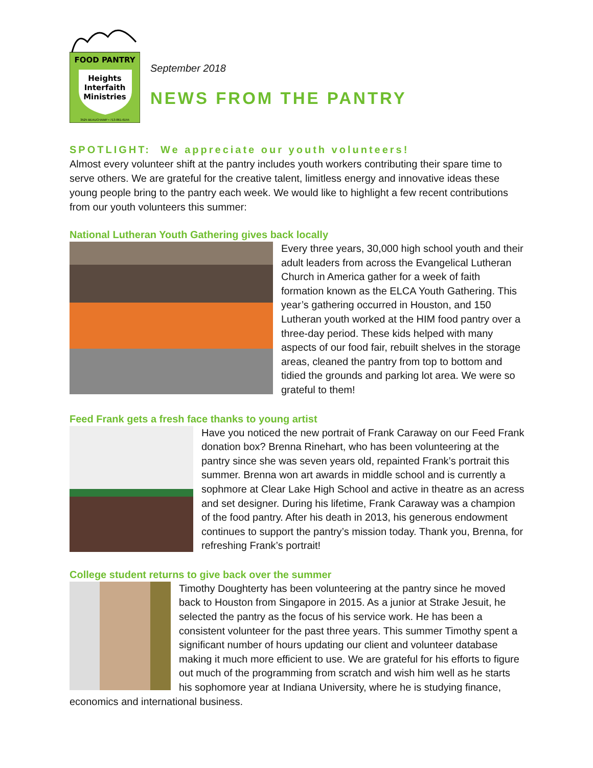FOOD PANTRY
Heights
Interfaith
Ministries
3525 BEAUCHAMP • 713-861-6155
September 2018
NEWS FROM THE PANTRY
SPOTLIGHT: We appreciate our youth volunteers!
Almost every volunteer shift at the pantry includes youth workers contributing their spare time to serve others. We are grateful for the creative talent, limitless energy and innovative ideas these young people bring to the pantry each week. We would like to highlight a few recent contributions from our youth volunteers this summer:
National Lutheran Youth Gathering gives back locally
Every three years, 30,000 high school youth and their adult leaders from across the Evangelical Lutheran Church in America gather for a week of faith formation known as the ELCA Youth Gathering. This year’s gathering occurred in Houston, and 150 Lutheran youth worked at the HIM food pantry over a three-day period. These kids helped with many aspects of our food fair, rebuilt shelves in the storage areas, cleaned the pantry from top to bottom and tidied the grounds and parking lot area. We were so grateful to them!
Feed Frank gets a fresh face thanks to young artist
Have you noticed the new portrait of Frank Caraway on our Feed Frank donation box? Brenna Rinehart, who has been volunteering at the pantry since she was seven years old, repainted Frank’s portrait this summer. Brenna won art awards in middle school and is currently a sophmore at Clear Lake High School and active in theatre as an acress and set designer. During his lifetime, Frank Caraway was a champion of the food pantry. After his death in 2013, his generous endowment continues to support the pantry’s mission today. Thank you, Brenna, for refreshing Frank’s portrait!
College student returns to give back over the summer
Timothy Doughterty has been volunteering at the pantry since he moved back to Houston from Singapore in 2015. As a junior at Strake Jesuit, he selected the pantry as the focus of his service work. He has been a consistent volunteer for the past three years. This summer Timothy spent a significant number of hours updating our client and volunteer database making it much more efficient to use. We are grateful for his efforts to figure out much of the programming from scratch and wish him well as he starts his sophomore year at Indiana University, where he is studying finance, economics and international business.